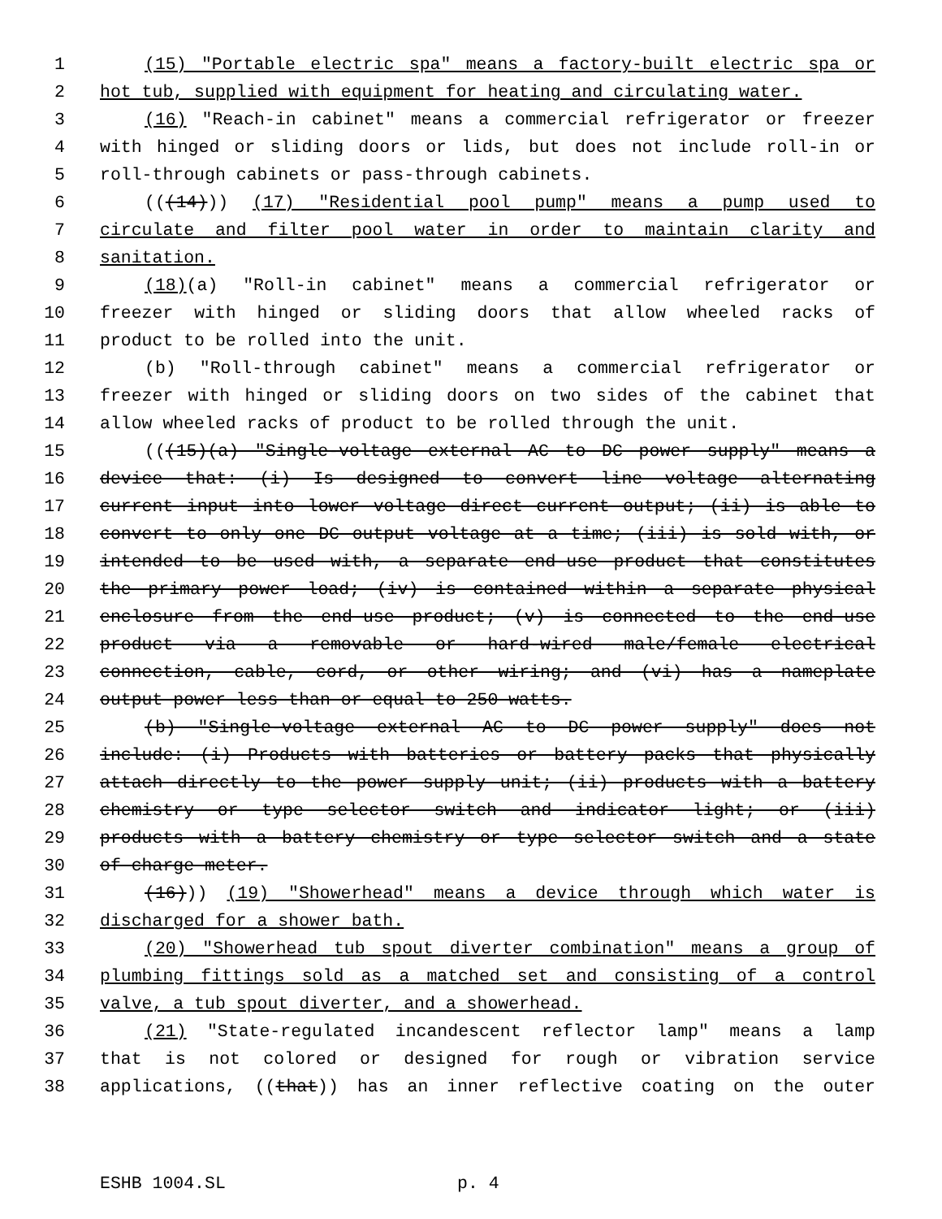1 (15) "Portable electric spa" means a factory-built electric spa or
2 hot tub, supplied with equipment for heating and circulating water.
3 (16) "Reach-in cabinet" means a commercial refrigerator or freezer
4 with hinged or sliding doors or lids, but does not include roll-in or
5 roll-through cabinets or pass-through cabinets.
6 (((14))) (17) "Residential pool pump" means a pump used to
7 circulate and filter pool water in order to maintain clarity and
8 sanitation.
9 (18)(a) "Roll-in cabinet" means a commercial refrigerator or
10 freezer with hinged or sliding doors that allow wheeled racks of
11 product to be rolled into the unit.
12 (b) "Roll-through cabinet" means a commercial refrigerator or
13 freezer with hinged or sliding doors on two sides of the cabinet that
14 allow wheeled racks of product to be rolled through the unit.
15 (((15)(a) "Single-voltage external AC to DC power supply" means a
16 device that: (i) Is designed to convert line voltage alternating
17 current input into lower voltage direct current output; (ii) is able to
18 convert to only one DC output voltage at a time; (iii) is sold with, or
19 intended to be used with, a separate end-use product that constitutes
20 the primary power load; (iv) is contained within a separate physical
21 enclosure from the end-use product; (v) is connected to the end-use
22 product via a removable or hard-wired male/female electrical
23 connection, cable, cord, or other wiring; and (vi) has a nameplate
24 output power less than or equal to 250 watts.
25 (b) "Single-voltage external AC to DC power supply" does not
26 include: (i) Products with batteries or battery packs that physically
27 attach directly to the power supply unit; (ii) products with a battery
28 chemistry or type selector switch and indicator light; or (iii)
29 products with a battery chemistry or type selector switch and a state
30 of charge meter.
31 (16))) (19) "Showerhead" means a device through which water is
32 discharged for a shower bath.
33 (20) "Showerhead tub spout diverter combination" means a group of
34 plumbing fittings sold as a matched set and consisting of a control
35 valve, a tub spout diverter, and a showerhead.
36 (21) "State-regulated incandescent reflector lamp" means a lamp
37 that is not colored or designed for rough or vibration service
38 applications, ((that)) has an inner reflective coating on the outer
ESHB 1004.SL p. 4